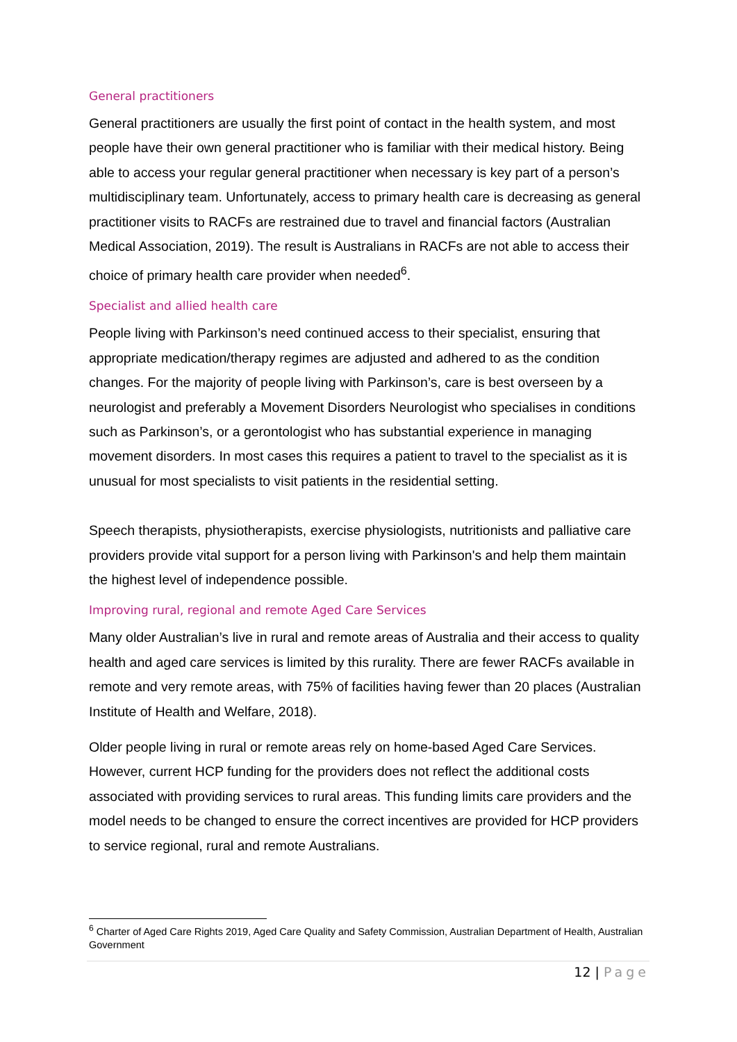General practitioners
General practitioners are usually the first point of contact in the health system, and most people have their own general practitioner who is familiar with their medical history. Being able to access your regular general practitioner when necessary is key part of a person’s multidisciplinary team. Unfortunately, access to primary health care is decreasing as general practitioner visits to RACFs are restrained due to travel and financial factors (Australian Medical Association, 2019). The result is Australians in RACFs are not able to access their choice of primary health care provider when needed<sup>6</sup>.
Specialist and allied health care
People living with Parkinson’s need continued access to their specialist, ensuring that appropriate medication/therapy regimes are adjusted and adhered to as the condition changes. For the majority of people living with Parkinson’s, care is best overseen by a neurologist and preferably a Movement Disorders Neurologist who specialises in conditions such as Parkinson’s, or a gerontologist who has substantial experience in managing movement disorders. In most cases this requires a patient to travel to the specialist as it is unusual for most specialists to visit patients in the residential setting.
Speech therapists, physiotherapists, exercise physiologists, nutritionists and palliative care providers provide vital support for a person living with Parkinson's and help them maintain the highest level of independence possible.
Improving rural, regional and remote Aged Care Services
Many older Australian’s live in rural and remote areas of Australia and their access to quality health and aged care services is limited by this rurality. There are fewer RACFs available in remote and very remote areas, with 75% of facilities having fewer than 20 places (Australian Institute of Health and Welfare, 2018).
Older people living in rural or remote areas rely on home-based Aged Care Services. However, current HCP funding for the providers does not reflect the additional costs associated with providing services to rural areas. This funding limits care providers and the model needs to be changed to ensure the correct incentives are provided for HCP providers to service regional, rural and remote Australians.
<sup>6</sup> Charter of Aged Care Rights 2019, Aged Care Quality and Safety Commission, Australian Department of Health, Australian Government
12 | Page